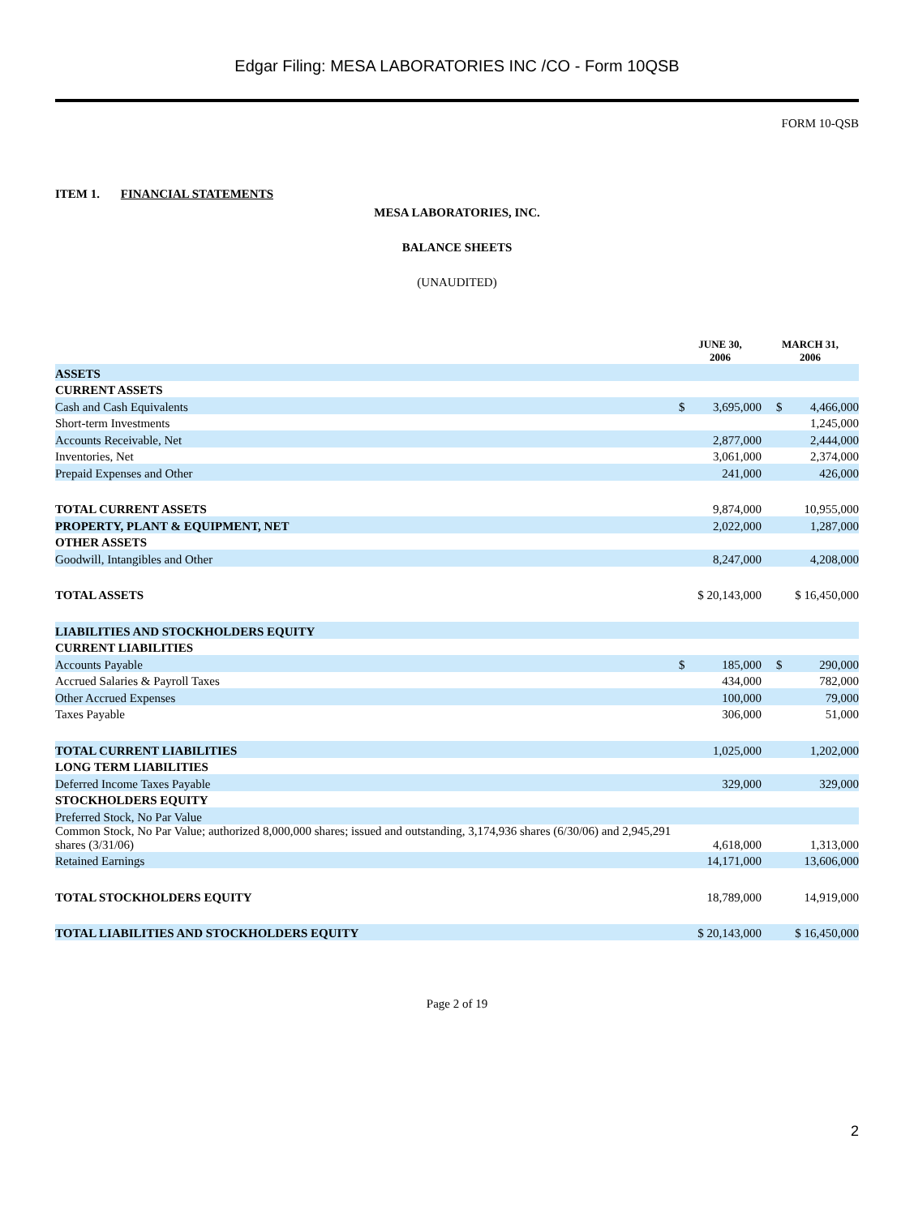Edgar Filing: MESA LABORATORIES INC /CO - Form 10QSB
FORM 10-QSB
ITEM 1. FINANCIAL STATEMENTS
MESA LABORATORIES, INC.
BALANCE SHEETS
(UNAUDITED)
| | JUNE 30, 2006 | | MARCH 31, 2006 | |
| --- | --- | --- | --- | --- |
| ASSETS | | | | |
| CURRENT ASSETS | | | | |
| Cash and Cash Equivalents | $ | 3,695,000 | $ | 4,466,000 |
| Short-term Investments | | | | 1,245,000 |
| Accounts Receivable, Net | | 2,877,000 | | 2,444,000 |
| Inventories, Net | | 3,061,000 | | 2,374,000 |
| Prepaid Expenses and Other | | 241,000 | | 426,000 |
| TOTAL CURRENT ASSETS | | 9,874,000 | | 10,955,000 |
| PROPERTY, PLANT & EQUIPMENT, NET | | 2,022,000 | | 1,287,000 |
| OTHER ASSETS | | | | |
| Goodwill, Intangibles and Other | | 8,247,000 | | 4,208,000 |
| TOTAL ASSETS | $ 20,143,000 | | $ 16,450,000 | |
| LIABILITIES AND STOCKHOLDERS EQUITY | | | | |
| CURRENT LIABILITIES | | | | |
| Accounts Payable | $ | 185,000 | $ | 290,000 |
| Accrued Salaries & Payroll Taxes | | 434,000 | | 782,000 |
| Other Accrued Expenses | | 100,000 | | 79,000 |
| Taxes Payable | | 306,000 | | 51,000 |
| TOTAL CURRENT LIABILITIES | | 1,025,000 | | 1,202,000 |
| LONG TERM LIABILITIES | | | | |
| Deferred Income Taxes Payable | | 329,000 | | 329,000 |
| STOCKHOLDERS EQUITY | | | | |
| Preferred Stock, No Par Value | | | | |
| Common Stock, No Par Value; authorized 8,000,000 shares; issued and outstanding, 3,174,936 shares (6/30/06) and 2,945,291 shares (3/31/06) | | 4,618,000 | | 1,313,000 |
| Retained Earnings | | 14,171,000 | | 13,606,000 |
| TOTAL STOCKHOLDERS EQUITY | | 18,789,000 | | 14,919,000 |
| TOTAL LIABILITIES AND STOCKHOLDERS EQUITY | $ 20,143,000 | | $ 16,450,000 | |
Page 2 of 19
2